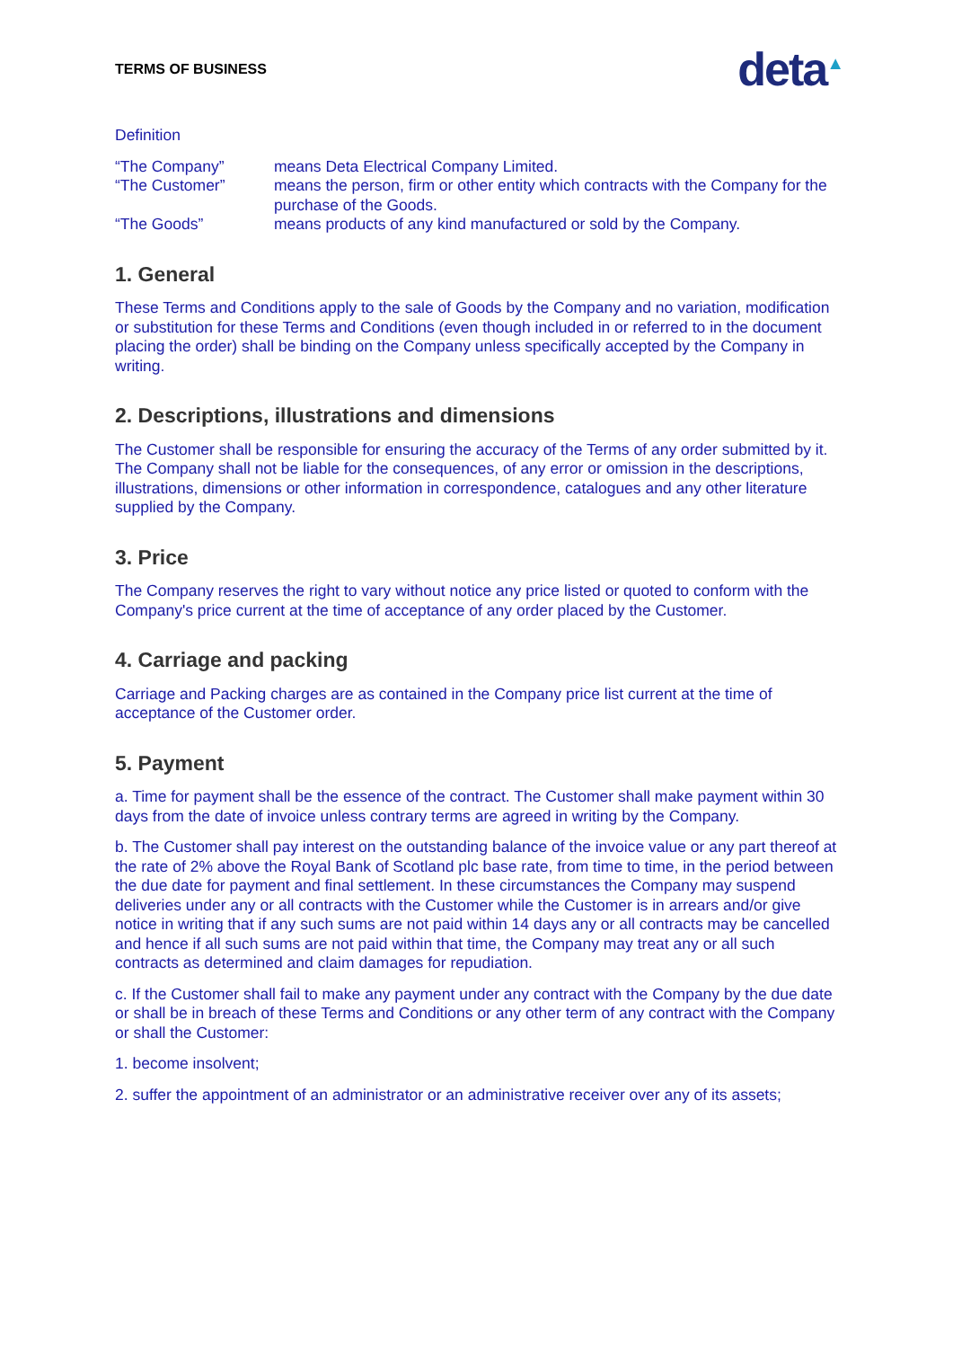TERMS OF BUSINESS
deta<sup>▲</sup>
Definition
“The Company”
means Deta Electrical Company Limited.
“The Customer”
means the person, firm or other entity which contracts with the Company for the purchase of the Goods.
“The Goods”
means products of any kind manufactured or sold by the Company.
1. General
These Terms and Conditions apply to the sale of Goods by the Company and no variation, modification or substitution for these Terms and Conditions (even though included in or referred to in the document placing the order) shall be binding on the Company unless specifically accepted by the Company in writing.
2. Descriptions, illustrations and dimensions
The Customer shall be responsible for ensuring the accuracy of the Terms of any order submitted by it. The Company shall not be liable for the consequences, of any error or omission in the descriptions, illustrations, dimensions or other information in correspondence, catalogues and any other literature supplied by the Company.
3. Price
The Company reserves the right to vary without notice any price listed or quoted to conform with the Company's price current at the time of acceptance of any order placed by the Customer.
4. Carriage and packing
Carriage and Packing charges are as contained in the Company price list current at the time of acceptance of the Customer order.
5. Payment
a. Time for payment shall be the essence of the contract. The Customer shall make payment within 30 days from the date of invoice unless contrary terms are agreed in writing by the Company.
b. The Customer shall pay interest on the outstanding balance of the invoice value or any part thereof at the rate of 2% above the Royal Bank of Scotland plc base rate, from time to time, in the period between the due date for payment and final settlement. In these circumstances the Company may suspend deliveries under any or all contracts with the Customer while the Customer is in arrears and/or give notice in writing that if any such sums are not paid within 14 days any or all contracts may be cancelled and hence if all such sums are not paid within that time, the Company may treat any or all such contracts as determined and claim damages for repudiation.
c. If the Customer shall fail to make any payment under any contract with the Company by the due date or shall be in breach of these Terms and Conditions or any other term of any contract with the Company or shall the Customer:
1. become insolvent;
2. suffer the appointment of an administrator or an administrative receiver over any of its assets;